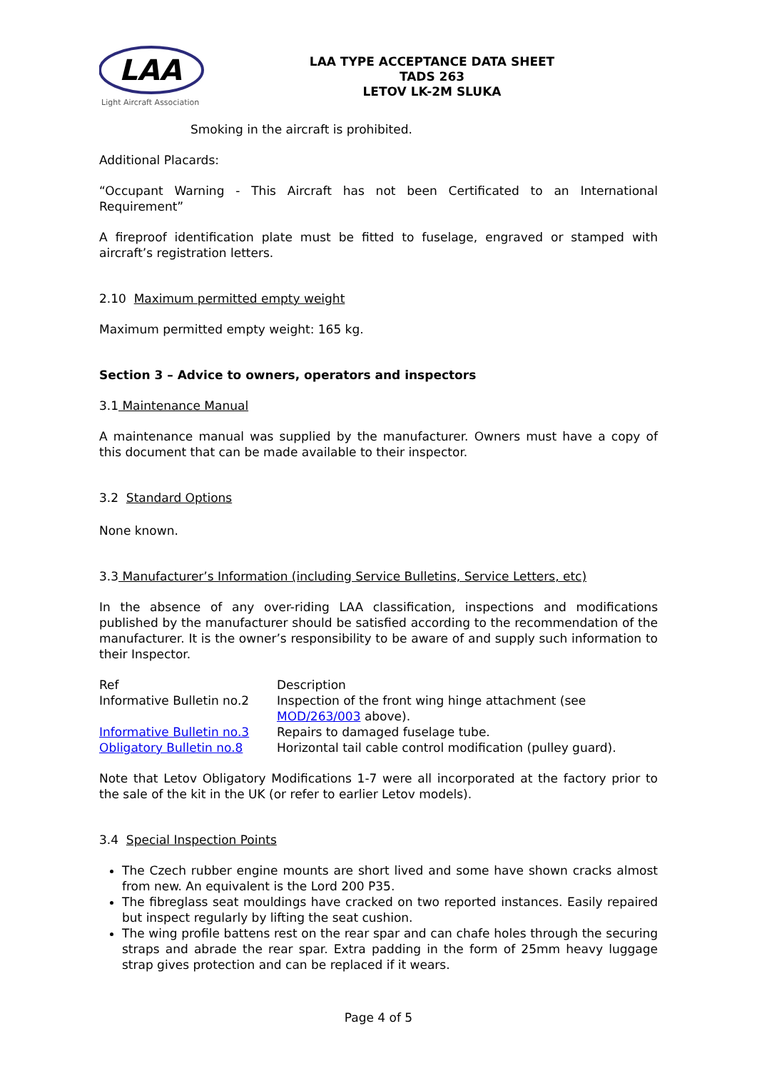LAA
Light Aircraft Association
LAA TYPE ACCEPTANCE DATA SHEET
TADS 263
LETOV LK-2M SLUKA
Smoking in the aircraft is prohibited.
Additional Placards:
“Occupant Warning - This Aircraft has not been Certificated to an International Requirement”
A fireproof identification plate must be fitted to fuselage, engraved or stamped with aircraft’s registration letters.
2.10 Maximum permitted empty weight
Maximum permitted empty weight: 165 kg.
Section 3 – Advice to owners, operators and inspectors
3.1 Maintenance Manual
A maintenance manual was supplied by the manufacturer. Owners must have a copy of this document that can be made available to their inspector.
3.2 Standard Options
None known.
3.3 Manufacturer’s Information (including Service Bulletins, Service Letters, etc)
In the absence of any over-riding LAA classification, inspections and modifications published by the manufacturer should be satisfied according to the recommendation of the manufacturer. It is the owner’s responsibility to be aware of and supply such information to their Inspector.
| Ref | Description |
| Informative Bulletin no.2 | Inspection of the front wing hinge attachment (see MOD/263/003 above). |
| Informative Bulletin no.3 | Repairs to damaged fuselage tube. |
| Obligatory Bulletin no.8 | Horizontal tail cable control modification (pulley guard). |
Note that Letov Obligatory Modifications 1-7 were all incorporated at the factory prior to the sale of the kit in the UK (or refer to earlier Letov models).
3.4 Special Inspection Points
The Czech rubber engine mounts are short lived and some have shown cracks almost from new. An equivalent is the Lord 200 P35.
The fibreglass seat mouldings have cracked on two reported instances. Easily repaired but inspect regularly by lifting the seat cushion.
The wing profile battens rest on the rear spar and can chafe holes through the securing straps and abrade the rear spar. Extra padding in the form of 25mm heavy luggage strap gives protection and can be replaced if it wears.
Page 4 of 5